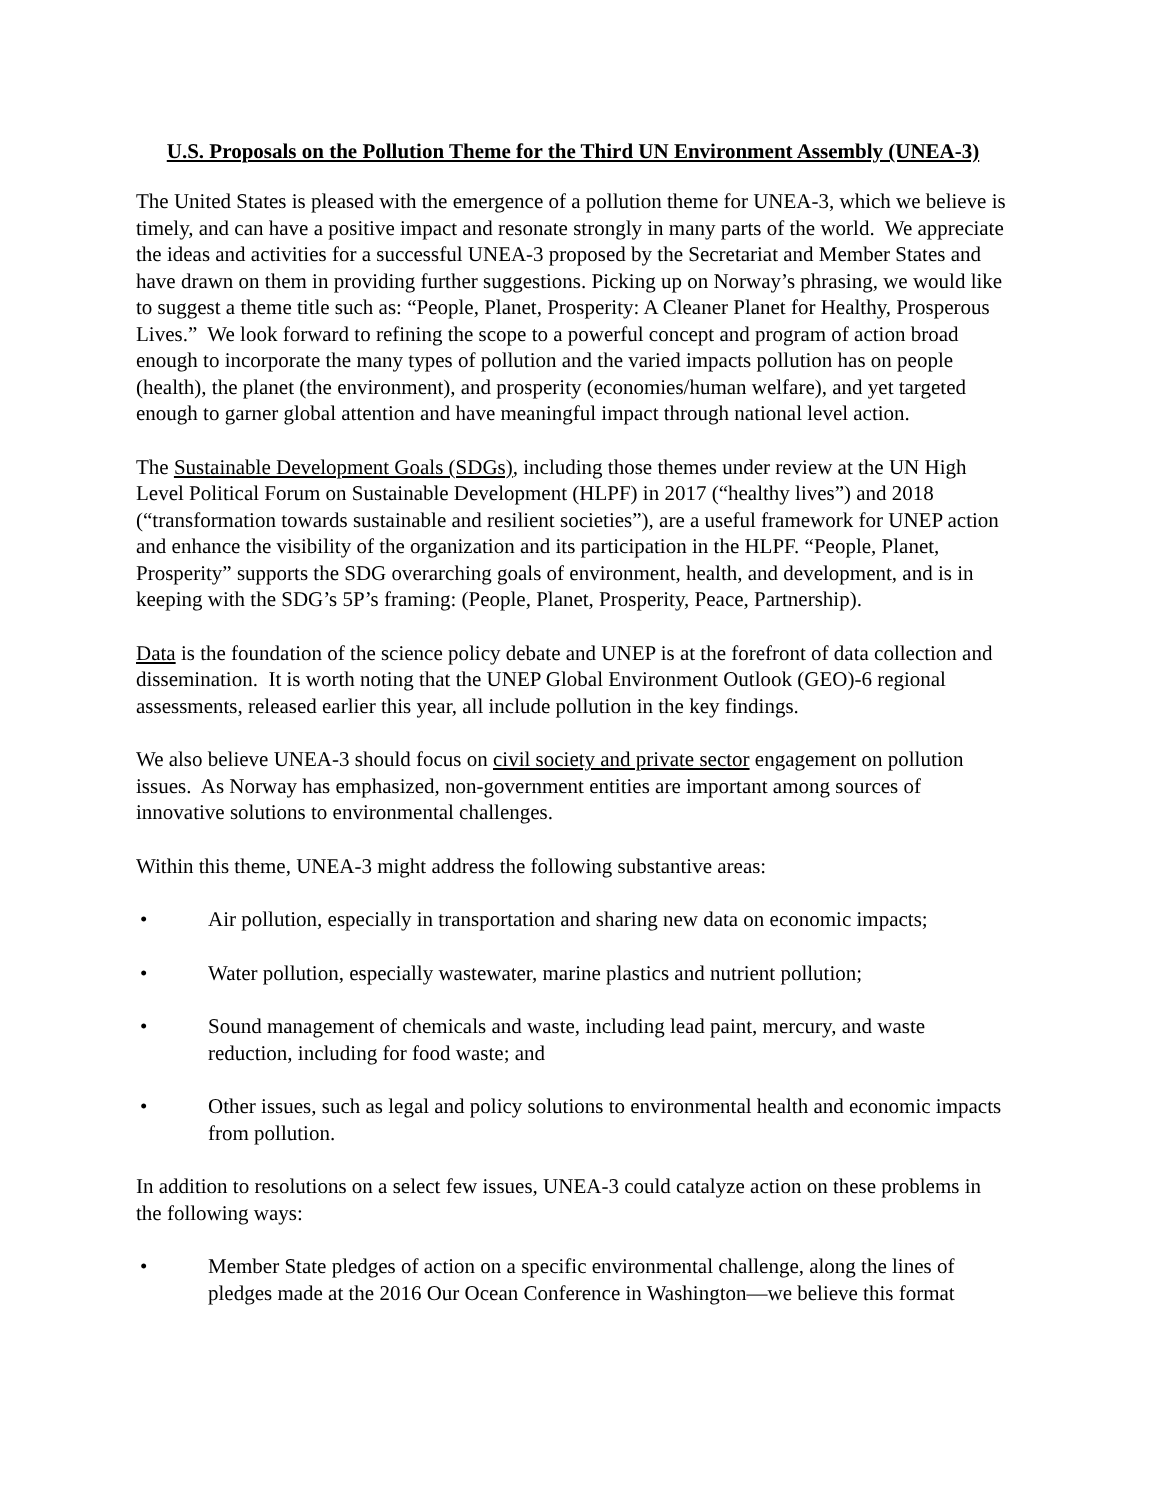U.S. Proposals on the Pollution Theme for the Third UN Environment Assembly (UNEA-3)
The United States is pleased with the emergence of a pollution theme for UNEA-3, which we believe is timely, and can have a positive impact and resonate strongly in many parts of the world. We appreciate the ideas and activities for a successful UNEA-3 proposed by the Secretariat and Member States and have drawn on them in providing further suggestions. Picking up on Norway’s phrasing, we would like to suggest a theme title such as: “People, Planet, Prosperity: A Cleaner Planet for Healthy, Prosperous Lives.” We look forward to refining the scope to a powerful concept and program of action broad enough to incorporate the many types of pollution and the varied impacts pollution has on people (health), the planet (the environment), and prosperity (economies/human welfare), and yet targeted enough to garner global attention and have meaningful impact through national level action.
The Sustainable Development Goals (SDGs), including those themes under review at the UN High Level Political Forum on Sustainable Development (HLPF) in 2017 (“healthy lives”) and 2018 (“transformation towards sustainable and resilient societies”), are a useful framework for UNEP action and enhance the visibility of the organization and its participation in the HLPF. “People, Planet, Prosperity” supports the SDG overarching goals of environment, health, and development, and is in keeping with the SDG’s 5P’s framing: (People, Planet, Prosperity, Peace, Partnership).
Data is the foundation of the science policy debate and UNEP is at the forefront of data collection and dissemination. It is worth noting that the UNEP Global Environment Outlook (GEO)-6 regional assessments, released earlier this year, all include pollution in the key findings.
We also believe UNEA-3 should focus on civil society and private sector engagement on pollution issues. As Norway has emphasized, non-government entities are important among sources of innovative solutions to environmental challenges.
Within this theme, UNEA-3 might address the following substantive areas:
• Air pollution, especially in transportation and sharing new data on economic impacts;
• Water pollution, especially wastewater, marine plastics and nutrient pollution;
• Sound management of chemicals and waste, including lead paint, mercury, and waste reduction, including for food waste; and
• Other issues, such as legal and policy solutions to environmental health and economic impacts from pollution.
In addition to resolutions on a select few issues, UNEA-3 could catalyze action on these problems in the following ways:
• Member State pledges of action on a specific environmental challenge, along the lines of pledges made at the 2016 Our Ocean Conference in Washington—we believe this format